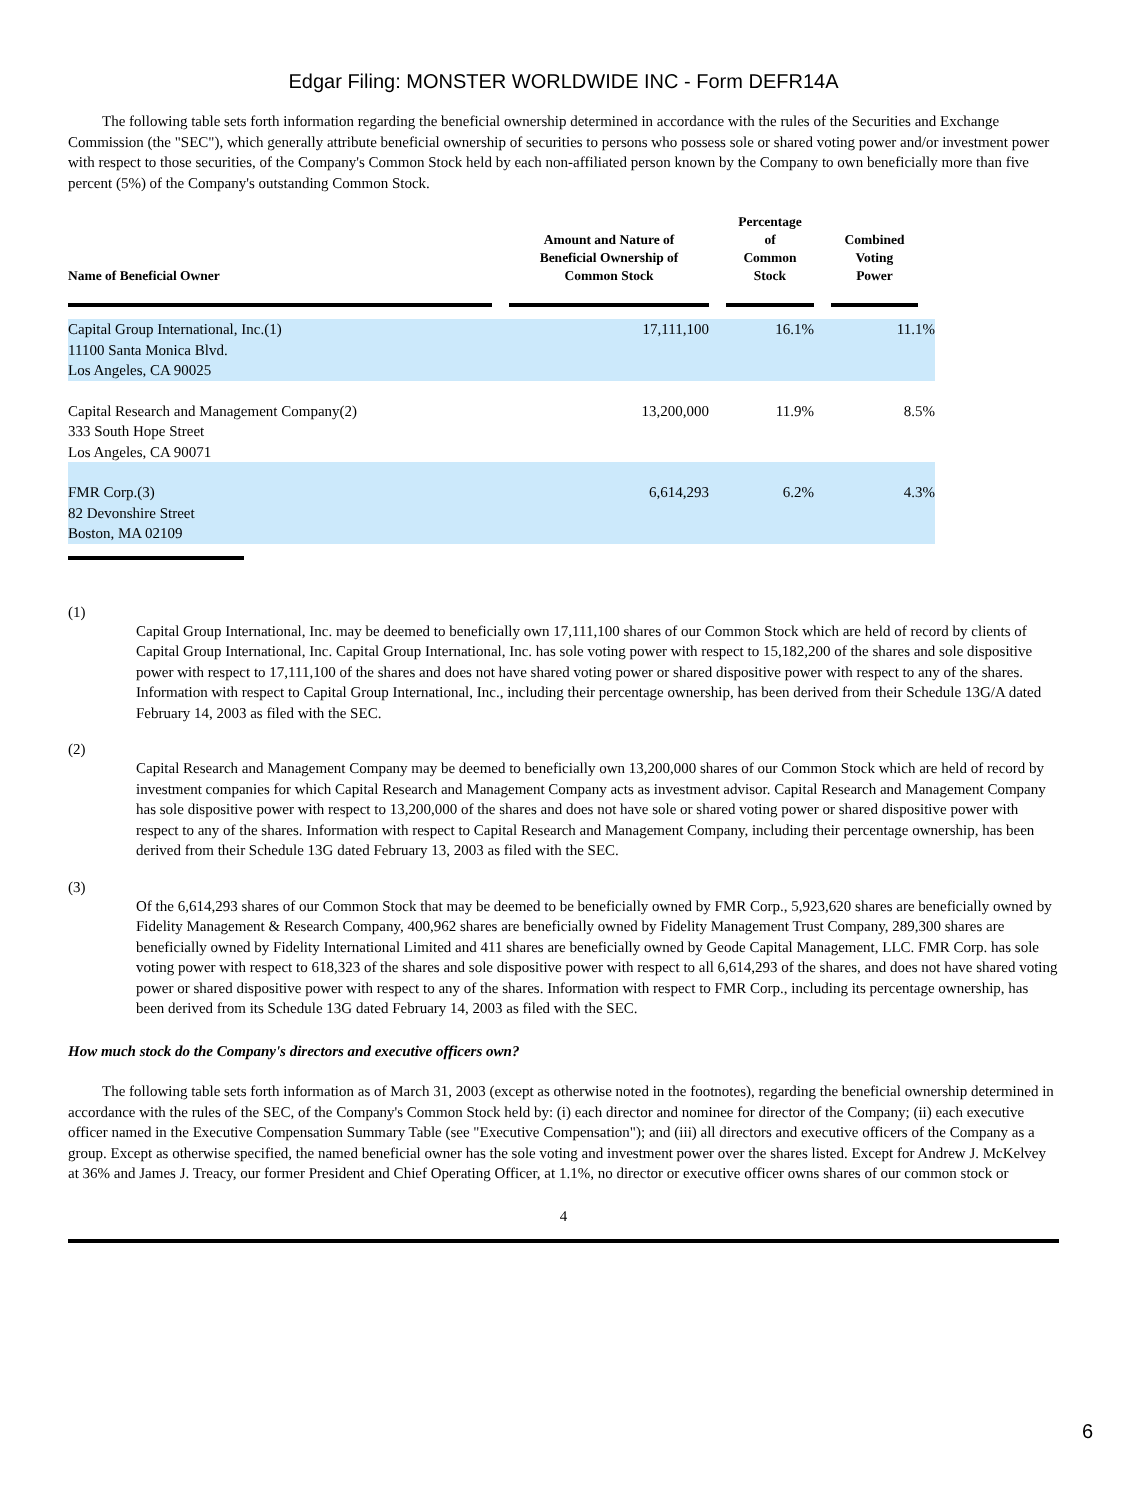Edgar Filing: MONSTER WORLDWIDE INC - Form DEFR14A
The following table sets forth information regarding the beneficial ownership determined in accordance with the rules of the Securities and Exchange Commission (the "SEC"), which generally attribute beneficial ownership of securities to persons who possess sole or shared voting power and/or investment power with respect to those securities, of the Company's Common Stock held by each non-affiliated person known by the Company to own beneficially more than five percent (5%) of the Company's outstanding Common Stock.
| Name of Beneficial Owner | | Amount and Nature of Beneficial Ownership of Common Stock | | Percentage of Common Stock | | Combined Voting Power | |
| --- | --- | --- | --- | --- | --- | --- | --- |
| Capital Group International, Inc.(1) 11100 Santa Monica Blvd. Los Angeles, CA 90025 | | 17,111,100 | | 16.1% | | 11.1% | |
| Capital Research and Management Company(2) 333 South Hope Street Los Angeles, CA 90071 | | 13,200,000 | | 11.9% | | 8.5% | |
| FMR Corp.(3) 82 Devonshire Street Boston, MA 02109 | | 6,614,293 | | 6.2% | | 4.3% | |
(1)
Capital Group International, Inc. may be deemed to beneficially own 17,111,100 shares of our Common Stock which are held of record by clients of Capital Group International, Inc. Capital Group International, Inc. has sole voting power with respect to 15,182,200 of the shares and sole dispositive power with respect to 17,111,100 of the shares and does not have shared voting power or shared dispositive power with respect to any of the shares. Information with respect to Capital Group International, Inc., including their percentage ownership, has been derived from their Schedule 13G/A dated February 14, 2003 as filed with the SEC.
(2)
Capital Research and Management Company may be deemed to beneficially own 13,200,000 shares of our Common Stock which are held of record by investment companies for which Capital Research and Management Company acts as investment advisor. Capital Research and Management Company has sole dispositive power with respect to 13,200,000 of the shares and does not have sole or shared voting power or shared dispositive power with respect to any of the shares. Information with respect to Capital Research and Management Company, including their percentage ownership, has been derived from their Schedule 13G dated February 13, 2003 as filed with the SEC.
(3)
Of the 6,614,293 shares of our Common Stock that may be deemed to be beneficially owned by FMR Corp., 5,923,620 shares are beneficially owned by Fidelity Management & Research Company, 400,962 shares are beneficially owned by Fidelity Management Trust Company, 289,300 shares are beneficially owned by Fidelity International Limited and 411 shares are beneficially owned by Geode Capital Management, LLC. FMR Corp. has sole voting power with respect to 618,323 of the shares and sole dispositive power with respect to all 6,614,293 of the shares, and does not have shared voting power or shared dispositive power with respect to any of the shares. Information with respect to FMR Corp., including its percentage ownership, has been derived from its Schedule 13G dated February 14, 2003 as filed with the SEC.
How much stock do the Company's directors and executive officers own?
The following table sets forth information as of March 31, 2003 (except as otherwise noted in the footnotes), regarding the beneficial ownership determined in accordance with the rules of the SEC, of the Company's Common Stock held by: (i) each director and nominee for director of the Company; (ii) each executive officer named in the Executive Compensation Summary Table (see "Executive Compensation"); and (iii) all directors and executive officers of the Company as a group. Except as otherwise specified, the named beneficial owner has the sole voting and investment power over the shares listed. Except for Andrew J. McKelvey at 36% and James J. Treacy, our former President and Chief Operating Officer, at 1.1%, no director or executive officer owns shares of our common stock or
4
6